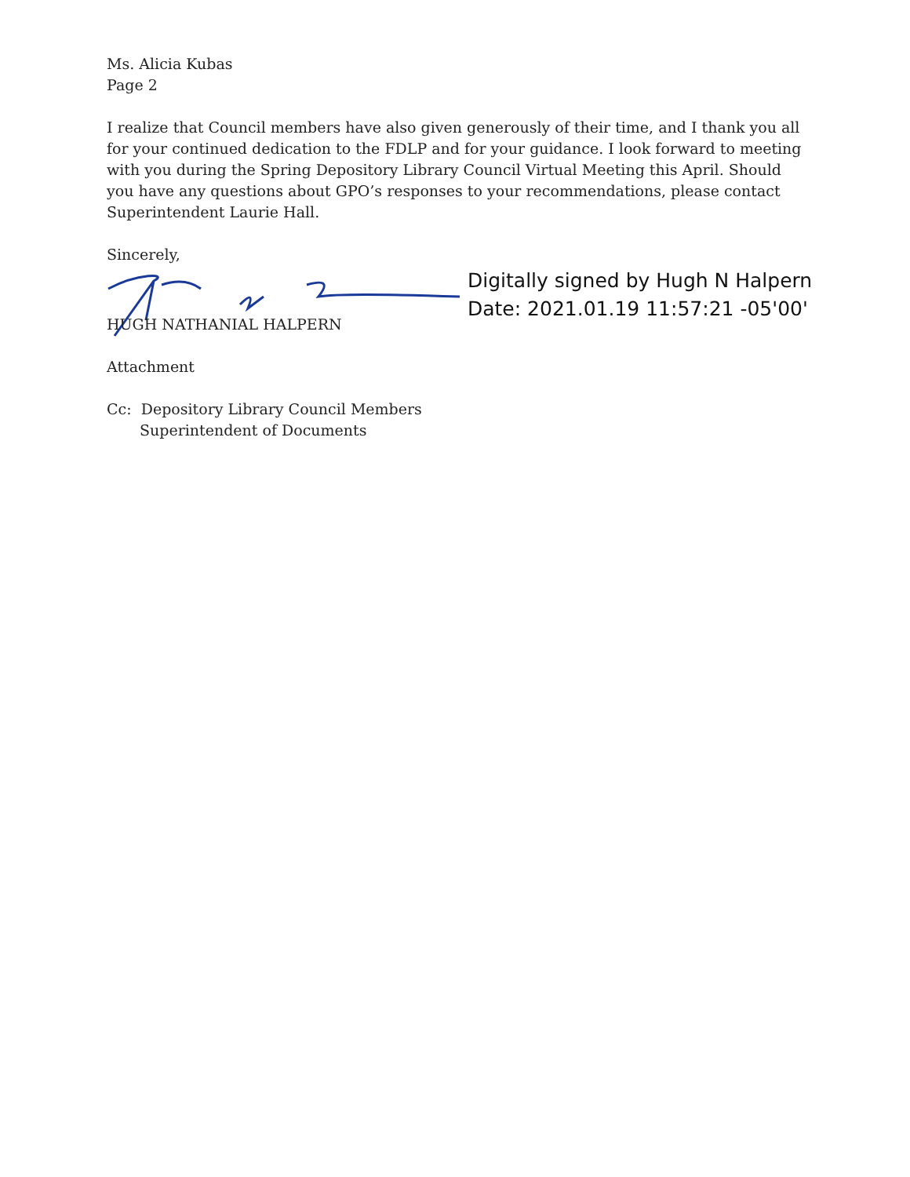Ms. Alicia Kubas
Page 2
I realize that Council members have also given generously of their time, and I thank you all for your continued dedication to the FDLP and for your guidance. I look forward to meeting with you during the Spring Depository Library Council Virtual Meeting this April. Should you have any questions about GPO’s responses to your recommendations, please contact Superintendent Laurie Hall.
Sincerely,
Digitally signed by Hugh N Halpern
Date: 2021.01.19 11:57:21 -05'00'
HUGH NATHANIAL HALPERN
Attachment
Cc: Depository Library Council Members
Superintendent of Documents